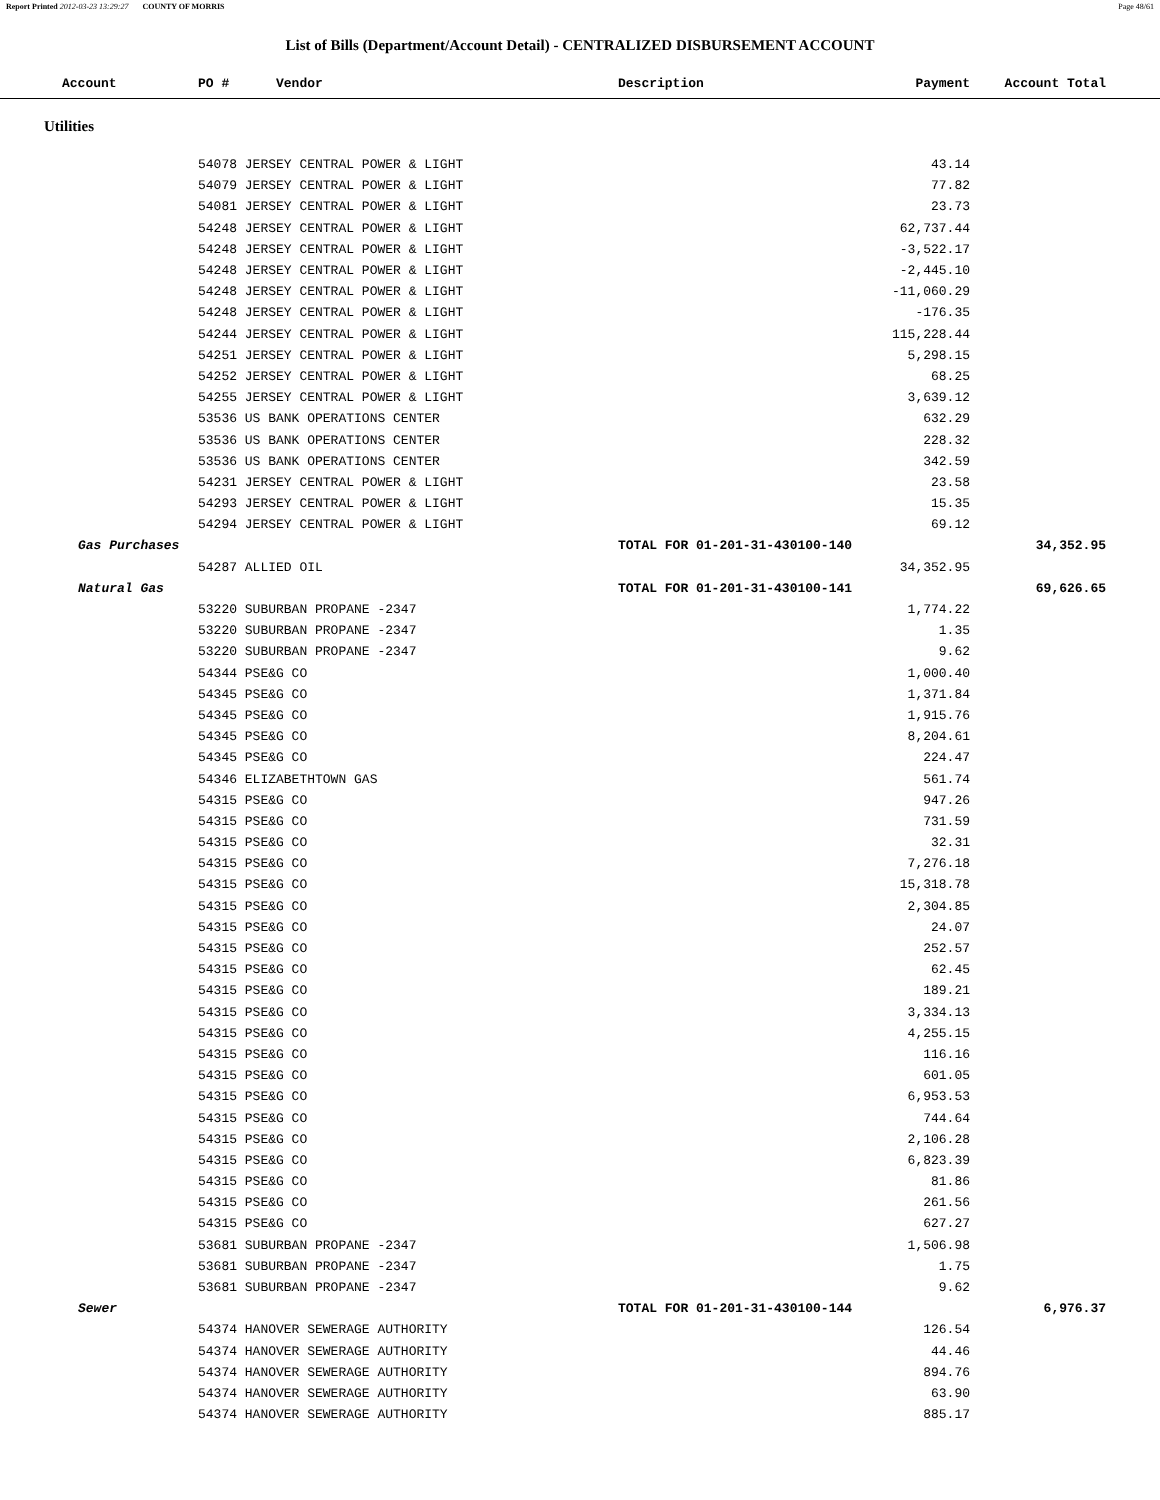Report Printed 2012-03-23 13:29:27 COUNTY OF MORRIS Page 48/61
List of Bills (Department/Account Detail) - CENTRALIZED DISBURSEMENT ACCOUNT
| Account | PO # Vendor | Description | Payment | Account Total | |
| --- | --- | --- | --- | --- | --- |
| Utilities | | | | | |
| | 54078 JERSEY CENTRAL POWER & LIGHT | | 43.14 | | |
| | 54079 JERSEY CENTRAL POWER & LIGHT | | 77.82 | | |
| | 54081 JERSEY CENTRAL POWER & LIGHT | | 23.73 | | |
| | 54248 JERSEY CENTRAL POWER & LIGHT | | 62,737.44 | | |
| | 54248 JERSEY CENTRAL POWER & LIGHT | | -3,522.17 | | |
| | 54248 JERSEY CENTRAL POWER & LIGHT | | -2,445.10 | | |
| | 54248 JERSEY CENTRAL POWER & LIGHT | | -11,060.29 | | |
| | 54248 JERSEY CENTRAL POWER & LIGHT | | -176.35 | | |
| | 54244 JERSEY CENTRAL POWER & LIGHT | | 115,228.44 | | |
| | 54251 JERSEY CENTRAL POWER & LIGHT | | 5,298.15 | | |
| | 54252 JERSEY CENTRAL POWER & LIGHT | | 68.25 | | |
| | 54255 JERSEY CENTRAL POWER & LIGHT | | 3,639.12 | | |
| | 53536 US BANK OPERATIONS CENTER | | 632.29 | | |
| | 53536 US BANK OPERATIONS CENTER | | 228.32 | | |
| | 53536 US BANK OPERATIONS CENTER | | 342.59 | | |
| | 54231 JERSEY CENTRAL POWER & LIGHT | | 23.58 | | |
| | 54293 JERSEY CENTRAL POWER & LIGHT | | 15.35 | | |
| | 54294 JERSEY CENTRAL POWER & LIGHT | | 69.12 | | |
| Gas Purchases | | TOTAL FOR 01-201-31-430100-140 | | 34,352.95 | |
| | 54287 ALLIED OIL | | 34,352.95 | | |
| Natural Gas | | TOTAL FOR 01-201-31-430100-141 | | 69,626.65 | |
| | 53220 SUBURBAN PROPANE -2347 | | 1,774.22 | | |
| | 53220 SUBURBAN PROPANE -2347 | | 1.35 | | |
| | 53220 SUBURBAN PROPANE -2347 | | 9.62 | | |
| | 54344 PSE&G CO | | 1,000.40 | | |
| | 54345 PSE&G CO | | 1,371.84 | | |
| | 54345 PSE&G CO | | 1,915.76 | | |
| | 54345 PSE&G CO | | 8,204.61 | | |
| | 54345 PSE&G CO | | 224.47 | | |
| | 54346 ELIZABETHTOWN GAS | | 561.74 | | |
| | 54315 PSE&G CO | | 947.26 | | |
| | 54315 PSE&G CO | | 731.59 | | |
| | 54315 PSE&G CO | | 32.31 | | |
| | 54315 PSE&G CO | | 7,276.18 | | |
| | 54315 PSE&G CO | | 15,318.78 | | |
| | 54315 PSE&G CO | | 2,304.85 | | |
| | 54315 PSE&G CO | | 24.07 | | |
| | 54315 PSE&G CO | | 252.57 | | |
| | 54315 PSE&G CO | | 62.45 | | |
| | 54315 PSE&G CO | | 189.21 | | |
| | 54315 PSE&G CO | | 3,334.13 | | |
| | 54315 PSE&G CO | | 4,255.15 | | |
| | 54315 PSE&G CO | | 116.16 | | |
| | 54315 PSE&G CO | | 601.05 | | |
| | 54315 PSE&G CO | | 6,953.53 | | |
| | 54315 PSE&G CO | | 744.64 | | |
| | 54315 PSE&G CO | | 2,106.28 | | |
| | 54315 PSE&G CO | | 6,823.39 | | |
| | 54315 PSE&G CO | | 81.86 | | |
| | 54315 PSE&G CO | | 261.56 | | |
| | 54315 PSE&G CO | | 627.27 | | |
| | 53681 SUBURBAN PROPANE -2347 | | 1,506.98 | | |
| | 53681 SUBURBAN PROPANE -2347 | | 1.75 | | |
| | 53681 SUBURBAN PROPANE -2347 | | 9.62 | | |
| Sewer | | TOTAL FOR 01-201-31-430100-144 | | 6,976.37 | |
| | 54374 HANOVER SEWERAGE AUTHORITY | | 126.54 | | |
| | 54374 HANOVER SEWERAGE AUTHORITY | | 44.46 | | |
| | 54374 HANOVER SEWERAGE AUTHORITY | | 894.76 | | |
| | 54374 HANOVER SEWERAGE AUTHORITY | | 63.90 | | |
| | 54374 HANOVER SEWERAGE AUTHORITY | | 885.17 | | |